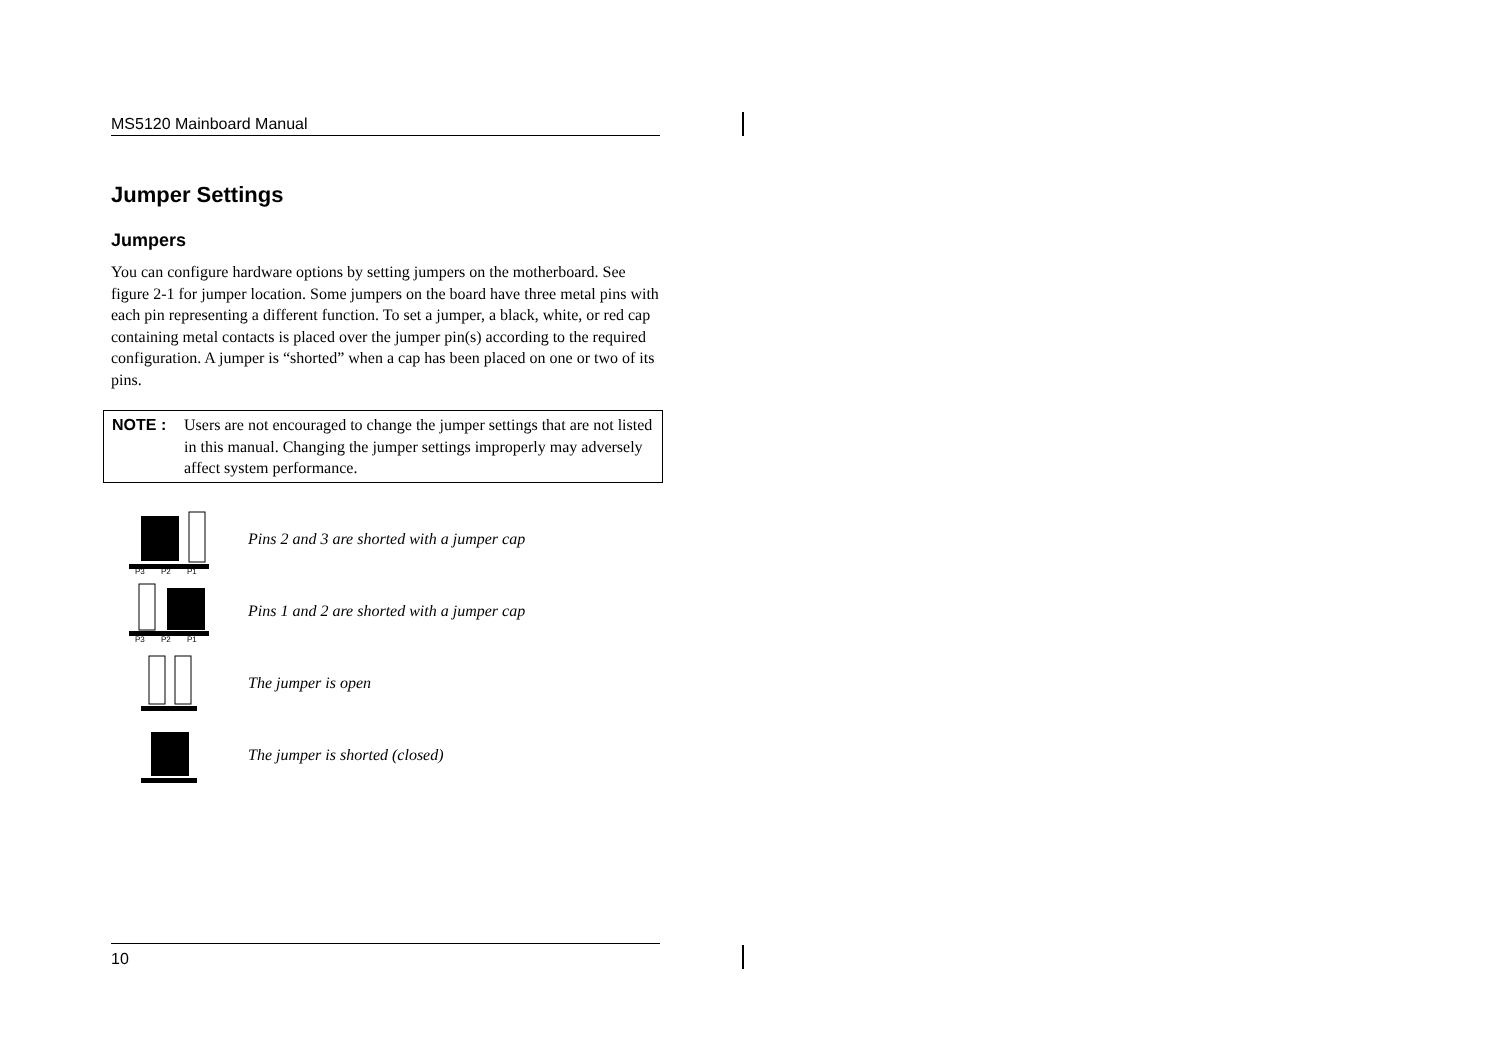MS5120 Mainboard Manual
Jumper Settings
Jumpers
You can configure hardware options by setting jumpers on the motherboard. See figure 2-1 for jumper location. Some jumpers on the board have three metal pins with each pin representing a different function. To set a jumper, a black, white, or red cap containing metal contacts is placed over the jumper pin(s) according to the required configuration. A jumper is “shorted” when a cap has been placed on one or two of its pins.
NOTE : Users are not encouraged to change the jumper settings that are not listed in this manual. Changing the jumper settings improperly may adversely affect system performance.
P3
P2
P1
Pins 2 and 3 are shorted with a jumper cap
P3
P2
P1
Pins 1 and 2 are shorted with a jumper cap
The jumper is open
The jumper is shorted (closed)
10